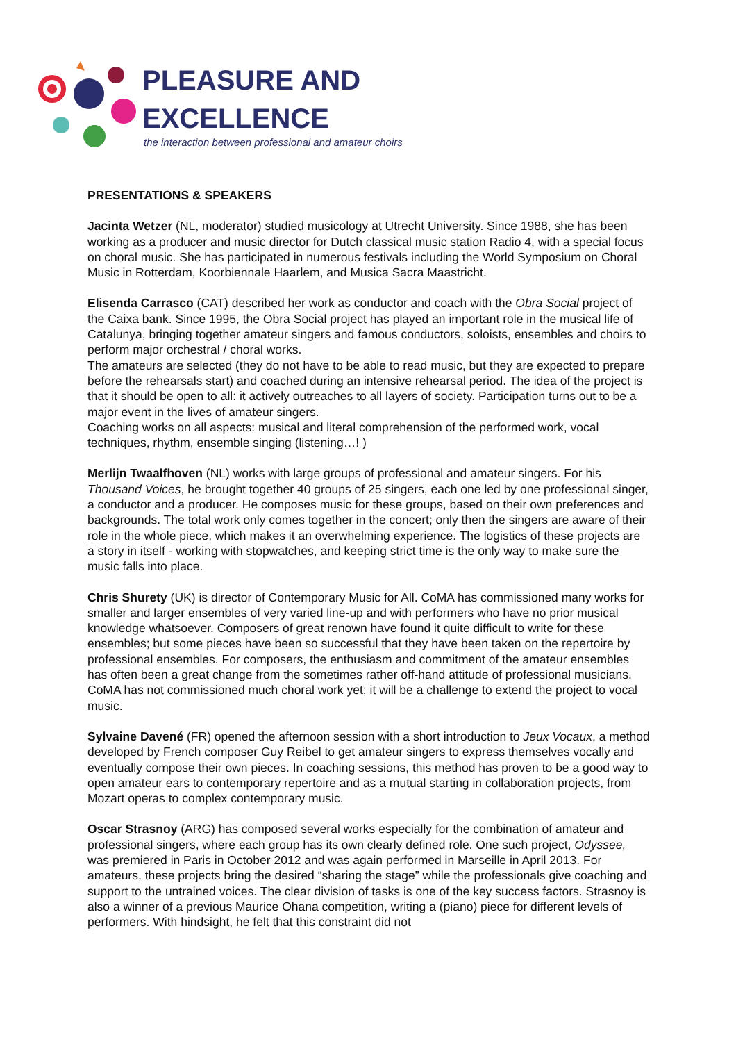PLEASURE AND
EXCELLENCE
the interaction between professional and amateur choirs
PRESENTATIONS & SPEAKERS
Jacinta Wetzer (NL, moderator) studied musicology at Utrecht University. Since 1988, she has been working as a producer and music director for Dutch classical music station Radio 4, with a special focus on choral music. She has participated in numerous festivals including the World Symposium on Choral Music in Rotterdam, Koorbiennale Haarlem, and Musica Sacra Maastricht.
Elisenda Carrasco (CAT) described her work as conductor and coach with the Obra Social project of the Caixa bank. Since 1995, the Obra Social project has played an important role in the musical life of Catalunya, bringing together amateur singers and famous conductors, soloists, ensembles and choirs to perform major orchestral / choral works.
The amateurs are selected (they do not have to be able to read music, but they are expected to prepare before the rehearsals start) and coached during an intensive rehearsal period. The idea of the project is that it should be open to all: it actively outreaches to all layers of society. Participation turns out to be a major event in the lives of amateur singers.
Coaching works on all aspects: musical and literal comprehension of the performed work, vocal techniques, rhythm, ensemble singing (listening…! )
Merlijn Twaalfhoven (NL) works with large groups of professional and amateur singers. For his Thousand Voices, he brought together 40 groups of 25 singers, each one led by one professional singer, a conductor and a producer. He composes music for these groups, based on their own preferences and backgrounds. The total work only comes together in the concert; only then the singers are aware of their role in the whole piece, which makes it an overwhelming experience. The logistics of these projects are a story in itself - working with stopwatches, and keeping strict time is the only way to make sure the music falls into place.
Chris Shurety (UK) is director of Contemporary Music for All. CoMA has commissioned many works for smaller and larger ensembles of very varied line-up and with performers who have no prior musical knowledge whatsoever. Composers of great renown have found it quite difficult to write for these ensembles; but some pieces have been so successful that they have been taken on the repertoire by professional ensembles. For composers, the enthusiasm and commitment of the amateur ensembles has often been a great change from the sometimes rather off-hand attitude of professional musicians. CoMA has not commissioned much choral work yet; it will be a challenge to extend the project to vocal music.
Sylvaine Davené (FR) opened the afternoon session with a short introduction to Jeux Vocaux, a method developed by French composer Guy Reibel to get amateur singers to express themselves vocally and eventually compose their own pieces. In coaching sessions, this method has proven to be a good way to open amateur ears to contemporary repertoire and as a mutual starting in collaboration projects, from Mozart operas to complex contemporary music.
Oscar Strasnoy (ARG) has composed several works especially for the combination of amateur and professional singers, where each group has its own clearly defined role. One such project, Odyssee, was premiered in Paris in October 2012 and was again performed in Marseille in April 2013. For amateurs, these projects bring the desired “sharing the stage” while the professionals give coaching and support to the untrained voices. The clear division of tasks is one of the key success factors. Strasnoy is also a winner of a previous Maurice Ohana competition, writing a (piano) piece for different levels of performers. With hindsight, he felt that this constraint did not